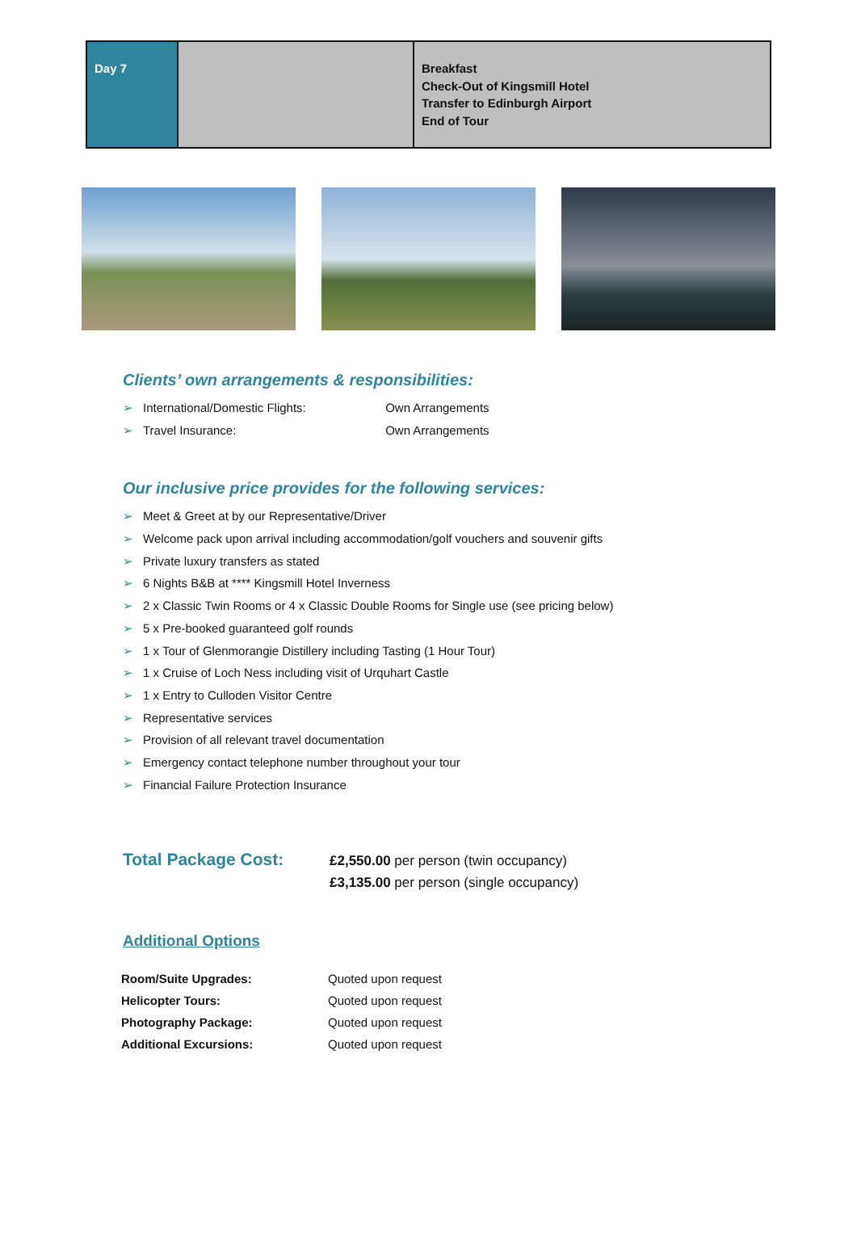| Day 7 | | Breakfast Check-Out of Kingsmill Hotel Transfer to Edinburgh Airport End of Tour |
Clients’ own arrangements & responsibilities:
➢ International/Domestic Flights: Own Arrangements
➢ Travel Insurance: Own Arrangements
Our inclusive price provides for the following services:
➢ Meet & Greet at by our Representative/Driver
➢ Welcome pack upon arrival including accommodation/golf vouchers and souvenir gifts
➢ Private luxury transfers as stated
➢ 6 Nights B&B at **** Kingsmill Hotel Inverness
➢ 2 x Classic Twin Rooms or 4 x Classic Double Rooms for Single use (see pricing below)
➢ 5 x Pre-booked guaranteed golf rounds
➢ 1 x Tour of Glenmorangie Distillery including Tasting (1 Hour Tour)
➢ 1 x Cruise of Loch Ness including visit of Urquhart Castle
➢ 1 x Entry to Culloden Visitor Centre
➢ Representative services
➢ Provision of all relevant travel documentation
➢ Emergency contact telephone number throughout your tour
➢ Financial Failure Protection Insurance
Total Package Cost:
£2,550.00 per person (twin occupancy)
£3,135.00 per person (single occupancy)
Additional Options
| Room/Suite Upgrades: | Quoted upon request |
| Helicopter Tours: | Quoted upon request |
| Photography Package: | Quoted upon request |
| Additional Excursions: | Quoted upon request |